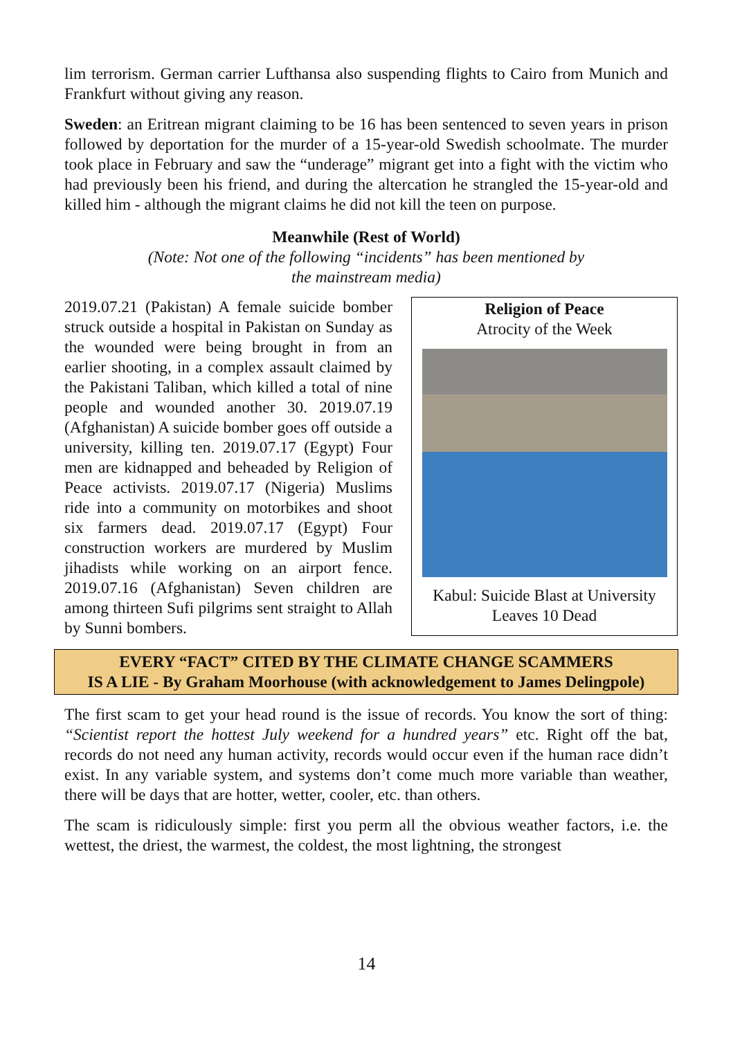lim terrorism. German carrier Lufthansa also suspending flights to Cairo from Munich and Frankfurt without giving any reason.
Sweden: an Eritrean migrant claiming to be 16 has been sentenced to seven years in prison followed by deportation for the murder of a 15-year-old Swedish schoolmate. The murder took place in February and saw the “underage” migrant get into a fight with the victim who had previously been his friend, and during the altercation he strangled the 15-year-old and killed him - although the migrant claims he did not kill the teen on purpose.
Meanwhile (Rest of World)
(Note: Not one of the following “incidents” has been mentioned by
the mainstream media)
2019.07.21 (Pakistan) A female suicide bomber struck outside a hospital in Pakistan on Sunday as the wounded were being brought in from an earlier shooting, in a complex assault claimed by the Pakistani Taliban, which killed a total of nine people and wounded another 30. 2019.07.19 (Afghanistan) A suicide bomber goes off outside a university, killing ten. 2019.07.17 (Egypt) Four men are kidnapped and beheaded by Religion of Peace activists. 2019.07.17 (Nigeria) Muslims ride into a community on motorbikes and shoot six farmers dead. 2019.07.17 (Egypt) Four construction workers are murdered by Muslim jihadists while working on an airport fence. 2019.07.16 (Afghanistan) Seven children are among thirteen Sufi pilgrims sent straight to Allah by Sunni bombers.
Religion of Peace
Atrocity of the Week
Kabul: Suicide Blast at University
Leaves 10 Dead
EVERY “FACT” CITED BY THE CLIMATE CHANGE SCAMMERS
IS A LIE - By Graham Moorhouse (with acknowledgement to James Delingpole)
The first scam to get your head round is the issue of records. You know the sort of thing: “Scientist report the hottest July weekend for a hundred years” etc. Right off the bat, records do not need any human activity, records would occur even if the human race didn’t exist. In any variable system, and systems don’t come much more variable than weather, there will be days that are hotter, wetter, cooler, etc. than others.
The scam is ridiculously simple: first you perm all the obvious weather factors, i.e. the wettest, the driest, the warmest, the coldest, the most lightning, the strongest
14